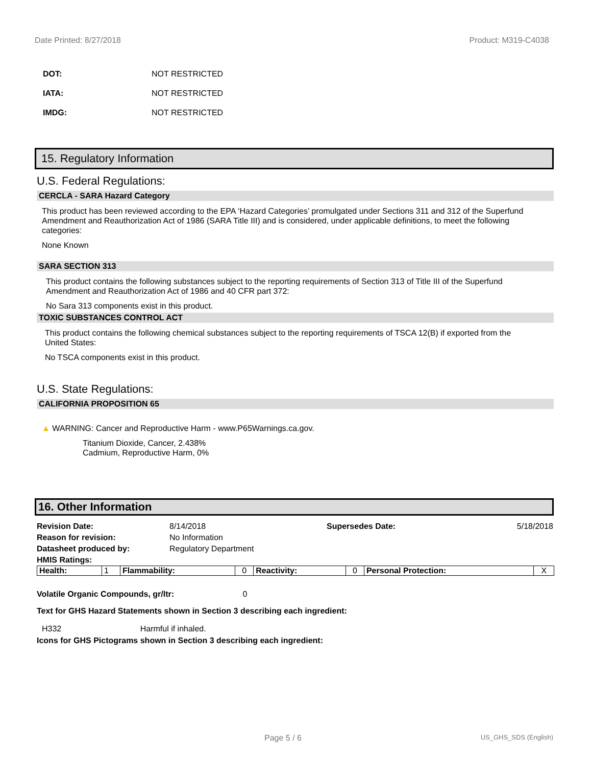Date Printed: 8/27/2018 Product: M319-C4038
DOT: NOT RESTRICTED
IATA: NOT RESTRICTED
IMDG: NOT RESTRICTED
15. Regulatory Information
U.S. Federal Regulations:
CERCLA - SARA Hazard Category
This product has been reviewed according to the EPA ‘Hazard Categories’ promulgated under Sections 311 and 312 of the Superfund Amendment and Reauthorization Act of 1986 (SARA Title III) and is considered, under applicable definitions, to meet the following categories:
None Known
SARA SECTION 313
This product contains the following substances subject to the reporting requirements of Section 313 of Title III of the Superfund Amendment and Reauthorization Act of 1986 and 40 CFR part 372:
No Sara 313 components exist in this product.
TOXIC SUBSTANCES CONTROL ACT
This product contains the following chemical substances subject to the reporting requirements of TSCA 12(B) if exported from the United States:
No TSCA components exist in this product.
U.S. State Regulations:
CALIFORNIA PROPOSITION 65
▲ WARNING: Cancer and Reproductive Harm - www.P65Warnings.ca.gov.
Titanium Dioxide, Cancer, 2.438%
Cadmium, Reproductive Harm, 0%
16. Other Information
| Revision Date: | 8/14/2018 | Supersedes Date: | 5/18/2018 |
| Reason for revision: | No Information | | |
| Datasheet produced by: | Regulatory Department | | |
| HMIS Ratings: | | | |
| Health: | 1 | Flammability: | 0 | Reactivity: | 0 | Personal Protection: | X |
Volatile Organic Compounds, gr/ltr: 0
Text for GHS Hazard Statements shown in Section 3 describing each ingredient:
H332 Harmful if inhaled.
Icons for GHS Pictograms shown in Section 3 describing each ingredient:
Page 5 / 6 US_GHS_SDS (English)